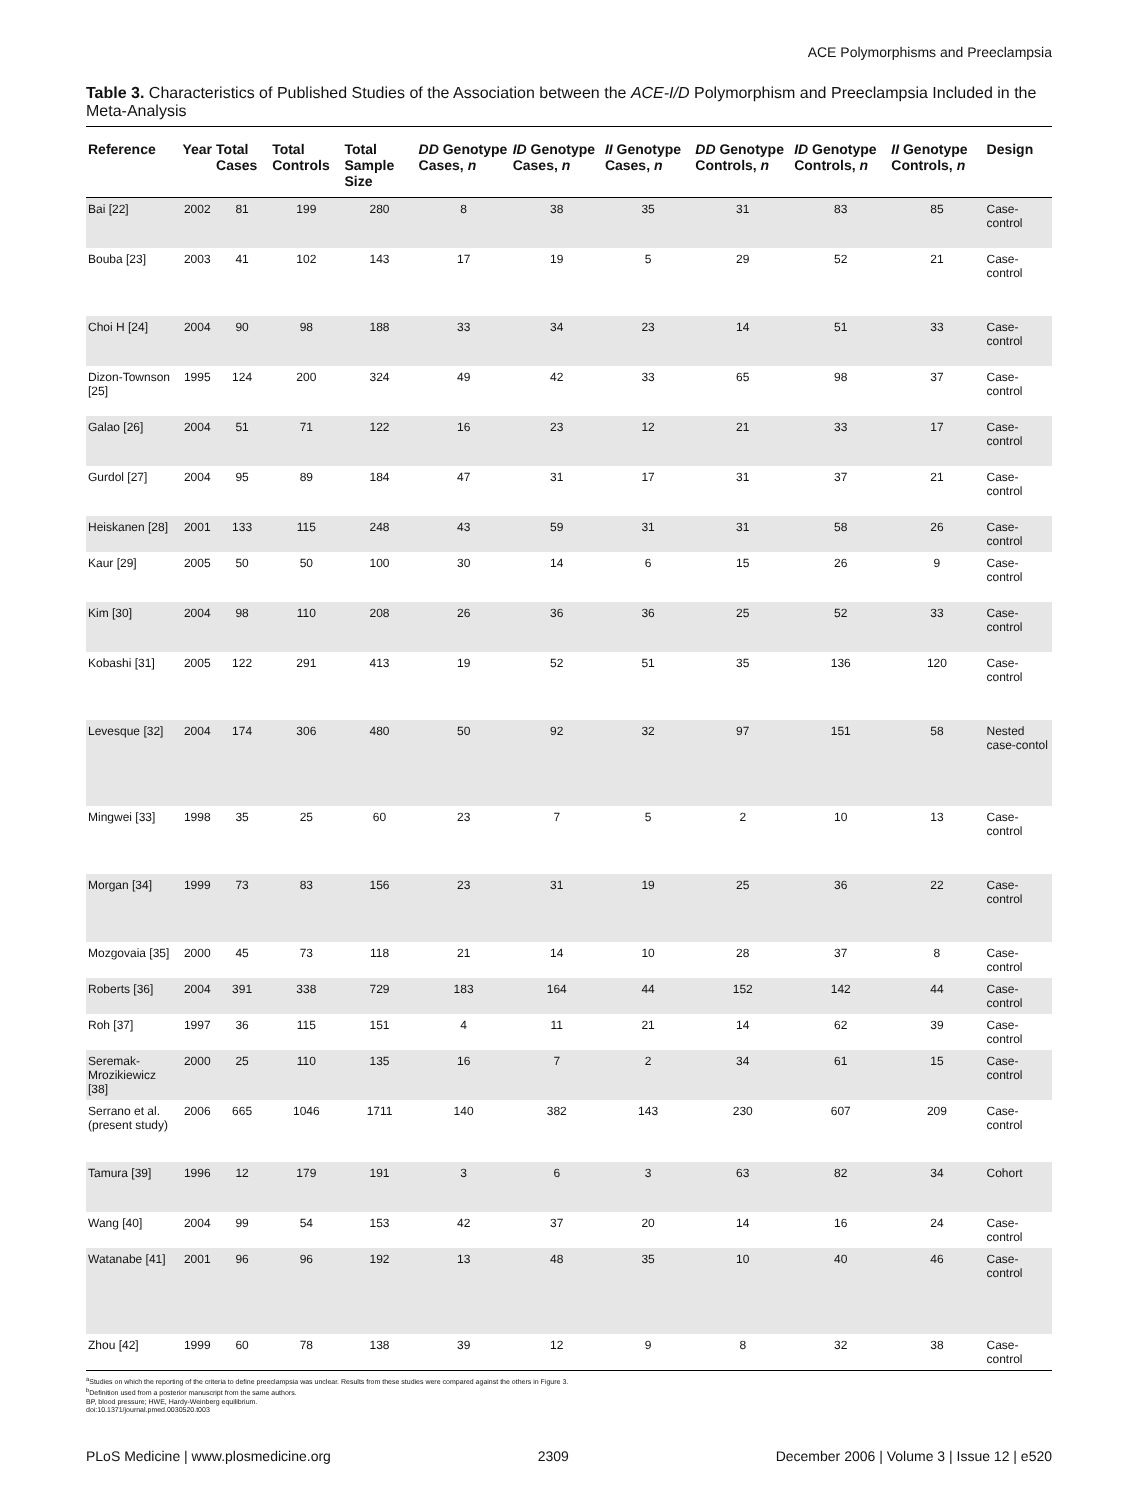ACE Polymorphisms and Preeclampsia
Table 3. Characteristics of Published Studies of the Association between the ACE-I/D Polymorphism and Preeclampsia Included in the Meta-Analysis
| Reference | Year | Total Cases | Total Controls | Total Sample Size | DD Genotype Cases, n | ID Genotype Cases, n | II Genotype Cases, n | DD Genotype Controls, n | ID Genotype Controls, n | II Genotype Controls, n | Design |
| --- | --- | --- | --- | --- | --- | --- | --- | --- | --- | --- | --- |
| Bai [22] | 2002 | 81 | 199 | 280 | 8 | 38 | 35 | 31 | 83 | 85 | Case-control |
| Bouba [23] | 2003 | 41 | 102 | 143 | 17 | 19 | 5 | 29 | 52 | 21 | Case-control |
| Choi H [24] | 2004 | 90 | 98 | 188 | 33 | 34 | 23 | 14 | 51 | 33 | Case-control |
| Dizon-Townson [25] | 1995 | 124 | 200 | 324 | 49 | 42 | 33 | 65 | 98 | 37 | Case-control |
| Galao [26] | 2004 | 51 | 71 | 122 | 16 | 23 | 12 | 21 | 33 | 17 | Case-control |
| Gurdol [27] | 2004 | 95 | 89 | 184 | 47 | 31 | 17 | 31 | 37 | 21 | Case-control |
| Heiskanen [28] | 2001 | 133 | 115 | 248 | 43 | 59 | 31 | 31 | 58 | 26 | Case-control |
| Kaur [29] | 2005 | 50 | 50 | 100 | 30 | 14 | 6 | 15 | 26 | 9 | Case-control |
| Kim [30] | 2004 | 98 | 110 | 208 | 26 | 36 | 36 | 25 | 52 | 33 | Case-control |
| Kobashi [31] | 2005 | 122 | 291 | 413 | 19 | 52 | 51 | 35 | 136 | 120 | Case-control |
| Levesque [32] | 2004 | 174 | 306 | 480 | 50 | 92 | 32 | 97 | 151 | 58 | Nested case-contol |
| Mingwei [33] | 1998 | 35 | 25 | 60 | 23 | 7 | 5 | 2 | 10 | 13 | Case-control |
| Morgan [34] | 1999 | 73 | 83 | 156 | 23 | 31 | 19 | 25 | 36 | 22 | Case-control |
| Mozgovaia [35] | 2000 | 45 | 73 | 118 | 21 | 14 | 10 | 28 | 37 | 8 | Case-control |
| Roberts [36] | 2004 | 391 | 338 | 729 | 183 | 164 | 44 | 152 | 142 | 44 | Case-control |
| Roh [37] | 1997 | 36 | 115 | 151 | 4 | 11 | 21 | 14 | 62 | 39 | Case-control |
| Seremak-Mrozikiewicz [38] | 2000 | 25 | 110 | 135 | 16 | 7 | 2 | 34 | 61 | 15 | Case-control |
| Serrano et al. (present study) | 2006 | 665 | 1046 | 1711 | 140 | 382 | 143 | 230 | 607 | 209 | Case-control |
| Tamura [39] | 1996 | 12 | 179 | 191 | 3 | 6 | 3 | 63 | 82 | 34 | Cohort |
| Wang [40] | 2004 | 99 | 54 | 153 | 42 | 37 | 20 | 14 | 16 | 24 | Case-control |
| Watanabe [41] | 2001 | 96 | 96 | 192 | 13 | 48 | 35 | 10 | 40 | 46 | Case-control |
| Zhou [42] | 1999 | 60 | 78 | 138 | 39 | 12 | 9 | 8 | 32 | 38 | Case-control |
<sup>a</sup> Studies on which the reporting of the criteria to define preeclampsia was unclear. Results from these studies were compared against the others in Figure 3.
<sup>b</sup> Definition used from a posterior manuscript from the same authors.
BP, blood pressure; HWE, Hardy-Weinberg equilibrium.
doi:10.1371/journal.pmed.0030520.t003
PLoS Medicine | www.plosmedicine.org 2309 December 2006 | Volume 3 | Issue 12 | e520